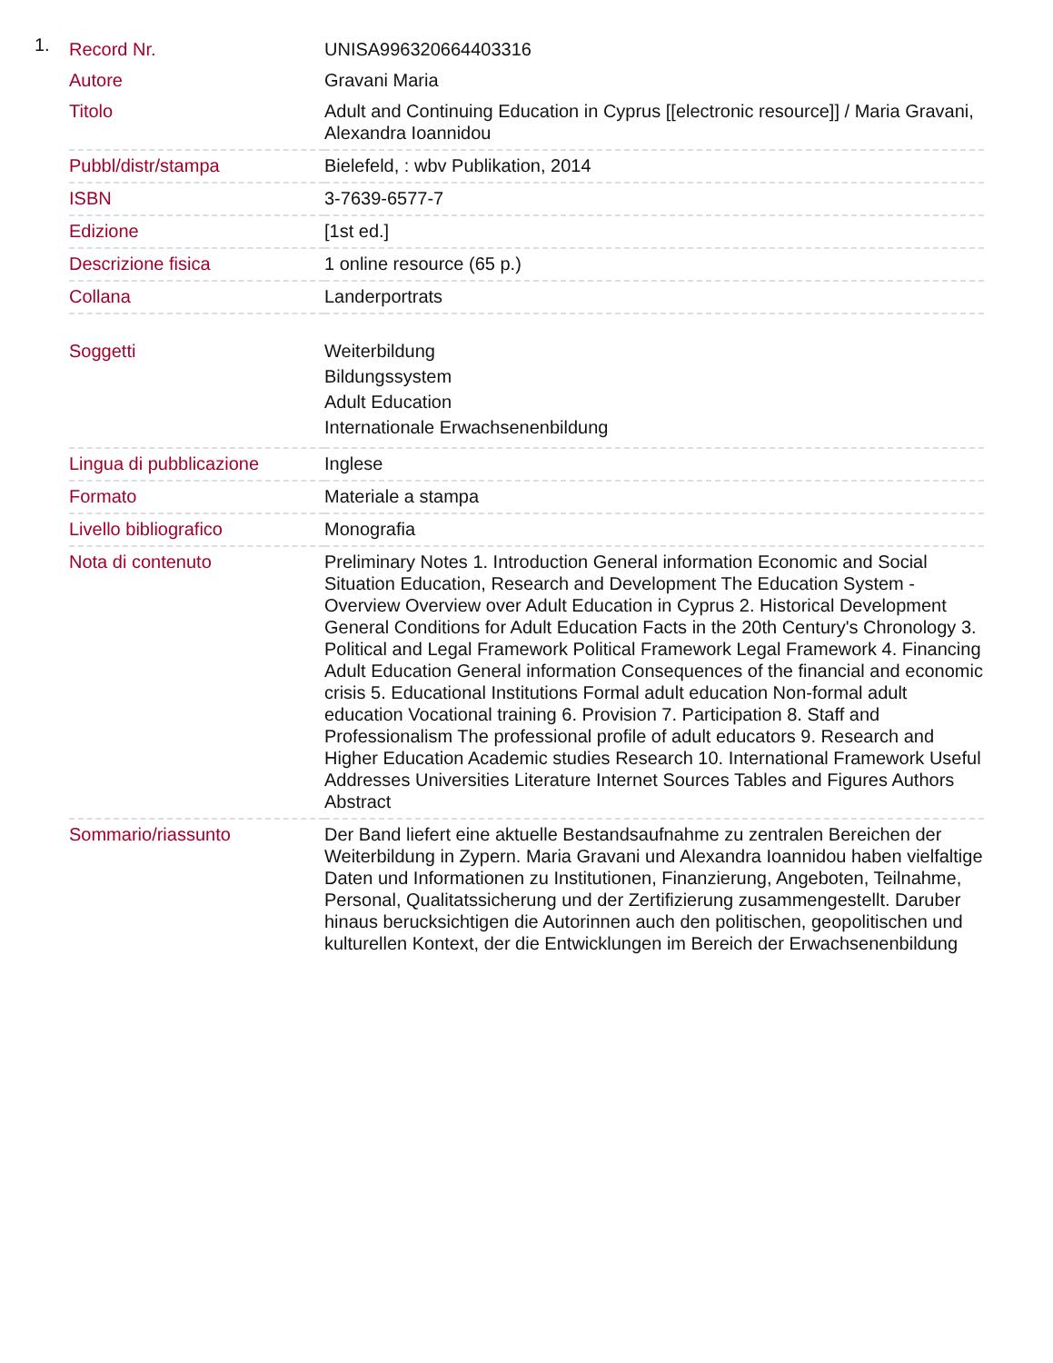1.
| Record Nr. | UNISA996320664403316 |
| Autore | Gravani Maria |
| Titolo | Adult and Continuing Education in Cyprus [[electronic resource]] / Maria Gravani, Alexandra Ioannidou |
| Pubbl/distr/stampa | Bielefeld, : wbv Publikation, 2014 |
| ISBN | 3-7639-6577-7 |
| Edizione | [1st ed.] |
| Descrizione fisica | 1 online resource (65 p.) |
| Collana | Landerportrats |
| Soggetti | Weiterbildung Bildungssystem Adult Education Internationale Erwachsenenbildung |
| Lingua di pubblicazione | Inglese |
| Formato | Materiale a stampa |
| Livello bibliografico | Monografia |
| Nota di contenuto | Preliminary Notes 1. Introduction General information Economic and Social Situation Education, Research and Development The Education System - Overview Overview over Adult Education in Cyprus 2. Historical Development General Conditions for Adult Education Facts in the 20th Century's Chronology 3. Political and Legal Framework Political Framework Legal Framework 4. Financing Adult Education General information Consequences of the financial and economic crisis 5. Educational Institutions Formal adult education Non-formal adult education Vocational training 6. Provision 7. Participation 8. Staff and Professionalism The professional profile of adult educators 9. Research and Higher Education Academic studies Research 10. International Framework Useful Addresses Universities Literature Internet Sources Tables and Figures Authors Abstract |
| Sommario/riassunto | Der Band liefert eine aktuelle Bestandsaufnahme zu zentralen Bereichen der Weiterbildung in Zypern. Maria Gravani und Alexandra Ioannidou haben vielfaltige Daten und Informationen zu Institutionen, Finanzierung, Angeboten, Teilnahme, Personal, Qualitatssicherung und der Zertifizierung zusammengestellt. Daruber hinaus berucksichtigen die Autorinnen auch den politischen, geopolitischen und kulturellen Kontext, der die Entwicklungen im Bereich der Erwachsenenbildung |